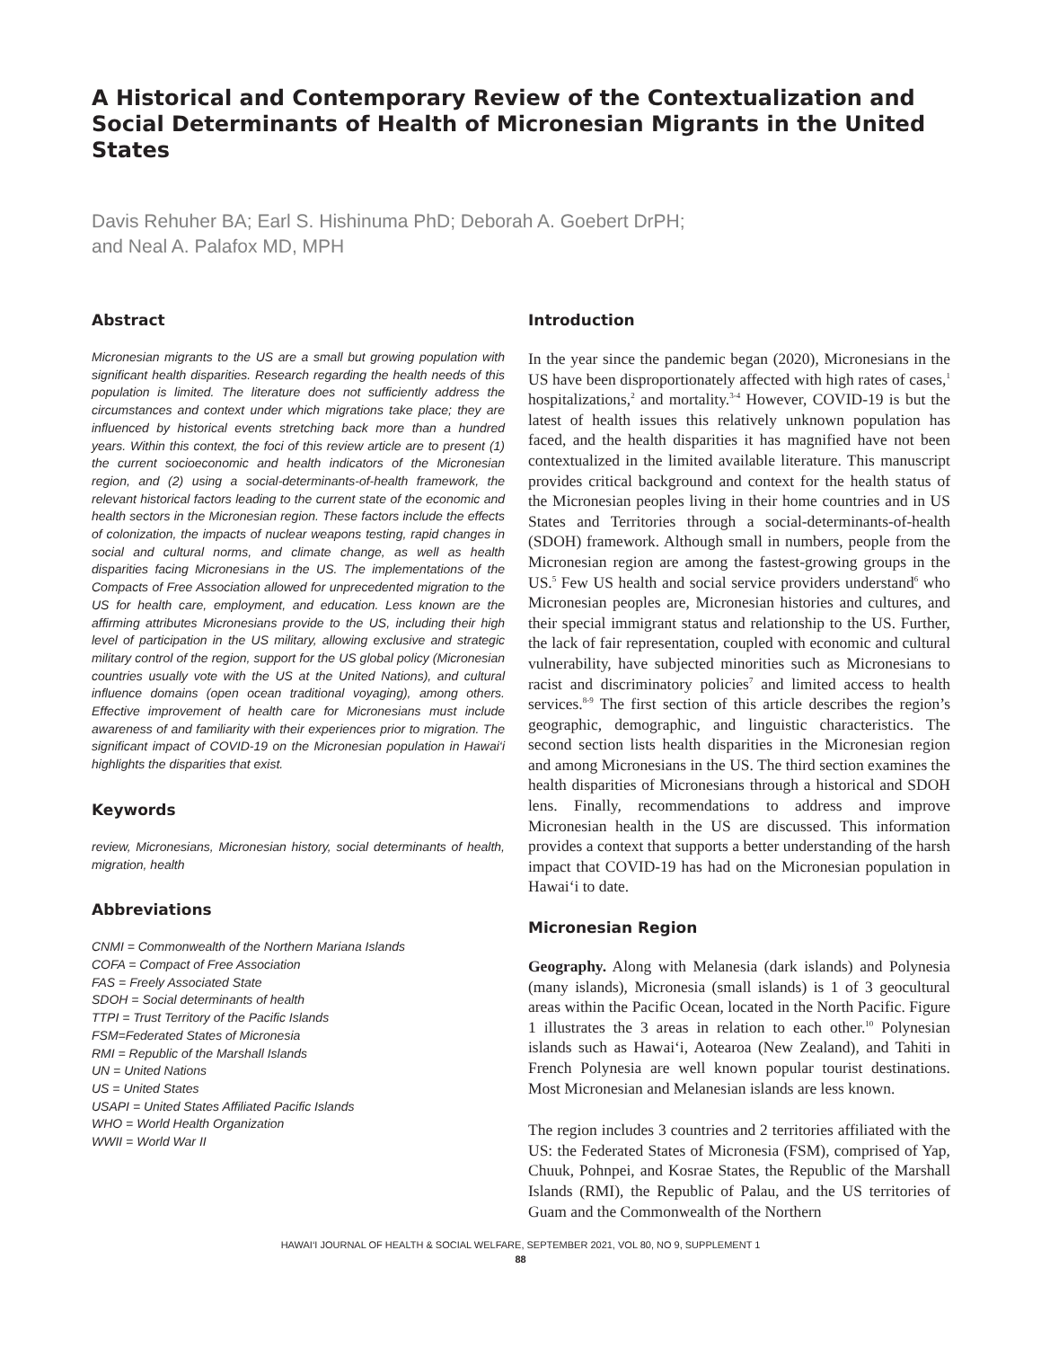A Historical and Contemporary Review of the Contextualization and Social Determinants of Health of Micronesian Migrants in the United States
Davis Rehuher BA; Earl S. Hishinuma PhD; Deborah A. Goebert DrPH;
and Neal A. Palafox MD, MPH
Abstract
Micronesian migrants to the US are a small but growing population with significant health disparities. Research regarding the health needs of this population is limited. The literature does not sufficiently address the circumstances and context under which migrations take place; they are influenced by historical events stretching back more than a hundred years. Within this context, the foci of this review article are to present (1) the current socioeconomic and health indicators of the Micronesian region, and (2) using a social-determinants-of-health framework, the relevant historical factors leading to the current state of the economic and health sectors in the Micronesian region. These factors include the effects of colonization, the impacts of nuclear weapons testing, rapid changes in social and cultural norms, and climate change, as well as health disparities facing Micronesians in the US. The implementations of the Compacts of Free Association allowed for unprecedented migration to the US for health care, employment, and education. Less known are the affirming attributes Micronesians provide to the US, including their high level of participation in the US military, allowing exclusive and strategic military control of the region, support for the US global policy (Micronesian countries usually vote with the US at the United Nations), and cultural influence domains (open ocean traditional voyaging), among others. Effective improvement of health care for Micronesians must include awareness of and familiarity with their experiences prior to migration. The significant impact of COVID-19 on the Micronesian population in Hawai‘i highlights the disparities that exist.
Keywords
review, Micronesians, Micronesian history, social determinants of health, migration, health
Abbreviations
CNMI = Commonwealth of the Northern Mariana Islands
COFA = Compact of Free Association
FAS = Freely Associated State
SDOH = Social determinants of health
TTPI = Trust Territory of the Pacific Islands
FSM=Federated States of Micronesia
RMI = Republic of the Marshall Islands
UN = United Nations
US = United States
USAPI = United States Affiliated Pacific Islands
WHO = World Health Organization
WWII = World War II
Introduction
In the year since the pandemic began (2020), Micronesians in the US have been disproportionately affected with high rates of cases,<sup>1</sup> hospitalizations,<sup>2</sup> and mortality.<sup>3-4</sup> However, COVID-19 is but the latest of health issues this relatively unknown population has faced, and the health disparities it has magnified have not been contextualized in the limited available literature. This manuscript provides critical background and context for the health status of the Micronesian peoples living in their home countries and in US States and Territories through a social-determinants-of-health (SDOH) framework. Although small in numbers, people from the Micronesian region are among the fastest-growing groups in the US.<sup>5</sup> Few US health and social service providers understand<sup>6</sup> who Micronesian peoples are, Micronesian histories and cultures, and their special immigrant status and relationship to the US. Further, the lack of fair representation, coupled with economic and cultural vulnerability, have subjected minorities such as Micronesians to racist and discriminatory policies<sup>7</sup> and limited access to health services.<sup>8-9</sup> The first section of this article describes the region’s geographic, demographic, and linguistic characteristics. The second section lists health disparities in the Micronesian region and among Micronesians in the US. The third section examines the health disparities of Micronesians through a historical and SDOH lens. Finally, recommendations to address and improve Micronesian health in the US are discussed. This information provides a context that supports a better understanding of the harsh impact that COVID-19 has had on the Micronesian population in Hawai‘i to date.
Micronesian Region
Geography. Along with Melanesia (dark islands) and Polynesia (many islands), Micronesia (small islands) is 1 of 3 geocultural areas within the Pacific Ocean, located in the North Pacific. Figure 1 illustrates the 3 areas in relation to each other.<sup>10</sup> Polynesian islands such as Hawai‘i, Aotearoa (New Zealand), and Tahiti in French Polynesia are well known popular tourist destinations. Most Micronesian and Melanesian islands are less known.
The region includes 3 countries and 2 territories affiliated with the US: the Federated States of Micronesia (FSM), comprised of Yap, Chuuk, Pohnpei, and Kosrae States, the Republic of the Marshall Islands (RMI), the Republic of Palau, and the US territories of Guam and the Commonwealth of the Northern
HAWAI‘I JOURNAL OF HEALTH & SOCIAL WELFARE, SEPTEMBER 2021, VOL 80, NO 9, SUPPLEMENT 1
88